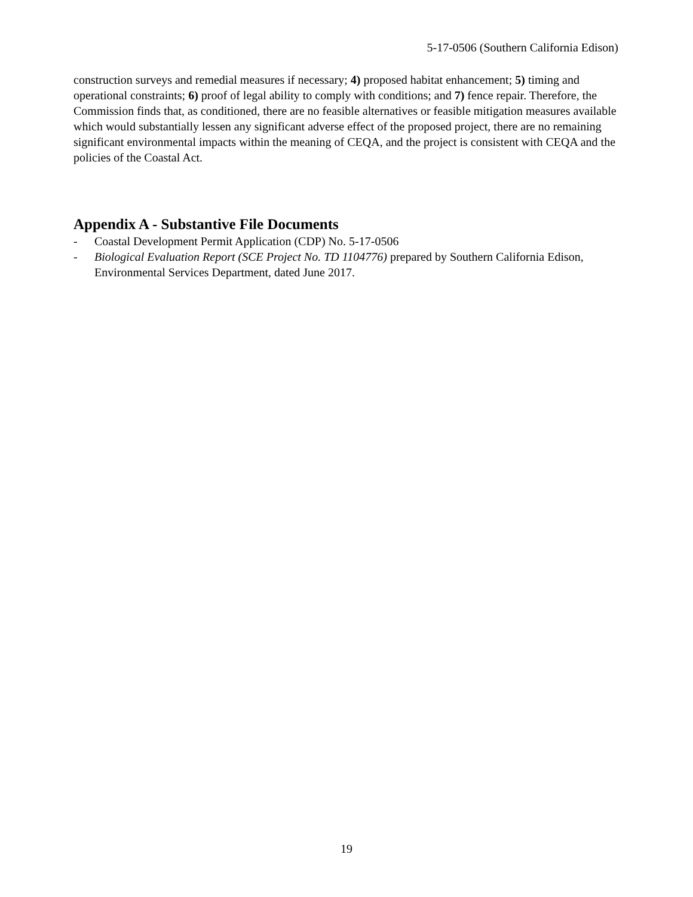5-17-0506 (Southern California Edison)
construction surveys and remedial measures if necessary; 4) proposed habitat enhancement; 5) timing and operational constraints; 6) proof of legal ability to comply with conditions; and 7) fence repair. Therefore, the Commission finds that, as conditioned, there are no feasible alternatives or feasible mitigation measures available which would substantially lessen any significant adverse effect of the proposed project, there are no remaining significant environmental impacts within the meaning of CEQA, and the project is consistent with CEQA and the policies of the Coastal Act.
Appendix A - Substantive File Documents
- Coastal Development Permit Application (CDP) No. 5-17-0506
- Biological Evaluation Report (SCE Project No. TD 1104776) prepared by Southern California Edison, Environmental Services Department, dated June 2017.
19